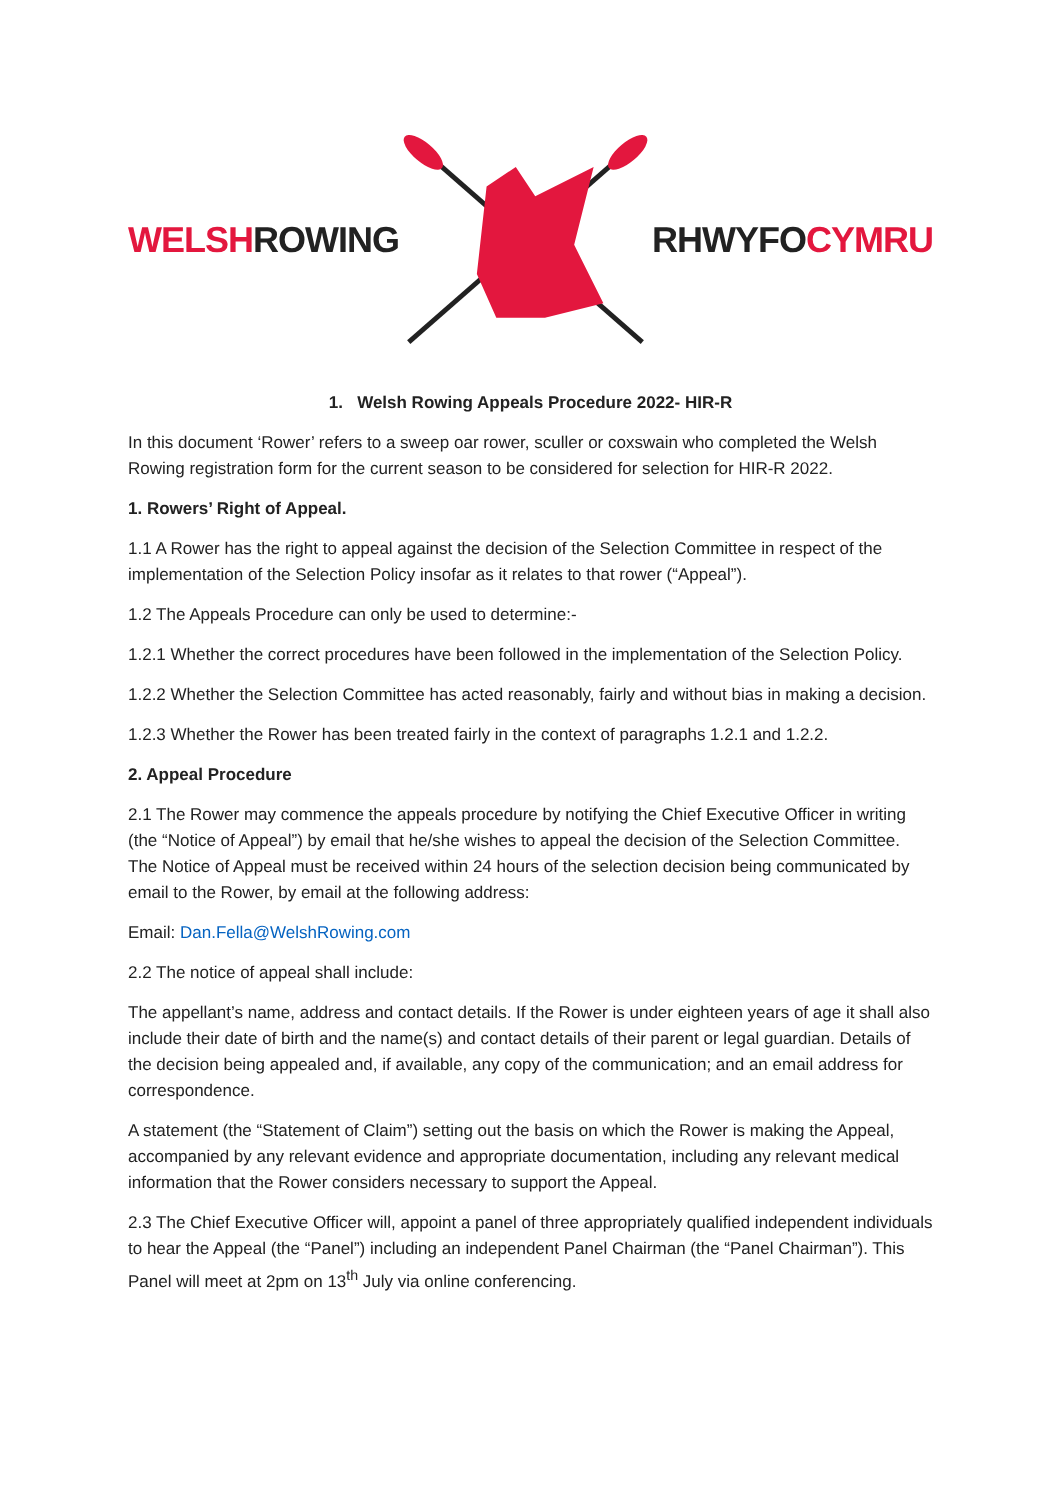WELSH ROWING RHWYFO CYMRU
1. Welsh Rowing Appeals Procedure 2022- HIR-R
In this document ‘Rower’ refers to a sweep oar rower, sculler or coxswain who completed the Welsh Rowing registration form for the current season to be considered for selection for HIR-R 2022.
1. Rowers’ Right of Appeal.
1.1 A Rower has the right to appeal against the decision of the Selection Committee in respect of the implementation of the Selection Policy insofar as it relates to that rower (“Appeal”).
1.2 The Appeals Procedure can only be used to determine:-
1.2.1 Whether the correct procedures have been followed in the implementation of the Selection Policy.
1.2.2 Whether the Selection Committee has acted reasonably, fairly and without bias in making a decision.
1.2.3 Whether the Rower has been treated fairly in the context of paragraphs 1.2.1 and 1.2.2.
2. Appeal Procedure
2.1 The Rower may commence the appeals procedure by notifying the Chief Executive Officer in writing (the “Notice of Appeal”) by email that he/she wishes to appeal the decision of the Selection Committee. The Notice of Appeal must be received within 24 hours of the selection decision being communicated by email to the Rower, by email at the following address:
Email: Dan.Fella@WelshRowing.com
2.2 The notice of appeal shall include:
The appellant’s name, address and contact details. If the Rower is under eighteen years of age it shall also include their date of birth and the name(s) and contact details of their parent or legal guardian. Details of the decision being appealed and, if available, any copy of the communication; and an email address for correspondence.
A statement (the “Statement of Claim”) setting out the basis on which the Rower is making the Appeal, accompanied by any relevant evidence and appropriate documentation, including any relevant medical information that the Rower considers necessary to support the Appeal.
2.3 The Chief Executive Officer will, appoint a panel of three appropriately qualified independent individuals to hear the Appeal (the “Panel”) including an independent Panel Chairman (the “Panel Chairman”). This Panel will meet at 2pm on 13<sup>th</sup> July via online conferencing.